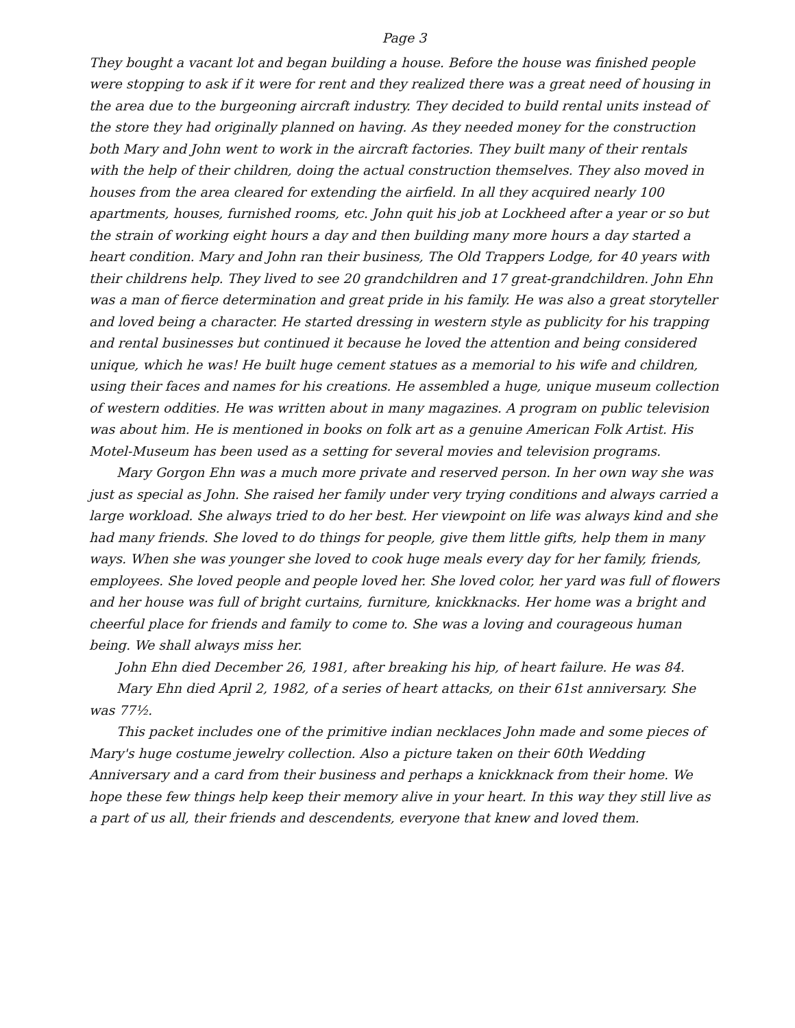Page 3
They bought a vacant lot and began building a house. Before the house was finished people were stopping to ask if it were for rent and they realized there was a great need of housing in the area due to the burgeoning aircraft industry. They decided to build rental units instead of the store they had originally planned on having. As they needed money for the construction both Mary and John went to work in the aircraft factories. They built many of their rentals with the help of their children, doing the actual construction themselves. They also moved in houses from the area cleared for extending the airfield. In all they acquired nearly 100 apartments, houses, furnished rooms, etc. John quit his job at Lockheed after a year or so but the strain of working eight hours a day and then building many more hours a day started a heart condition. Mary and John ran their business, The Old Trappers Lodge, for 40 years with their childrens help. They lived to see 20 grandchildren and 17 great-grandchildren. John Ehn was a man of fierce determination and great pride in his family. He was also a great storyteller and loved being a character. He started dressing in western style as publicity for his trapping and rental businesses but continued it because he loved the attention and being considered unique, which he was! He built huge cement statues as a memorial to his wife and children, using their faces and names for his creations. He assembled a huge, unique museum collection of western oddities. He was written about in many magazines. A program on public television was about him. He is mentioned in books on folk art as a genuine American Folk Artist. His Motel-Museum has been used as a setting for several movies and television programs.
Mary Gorgon Ehn was a much more private and reserved person. In her own way she was just as special as John. She raised her family under very trying conditions and always carried a large workload. She always tried to do her best. Her viewpoint on life was always kind and she had many friends. She loved to do things for people, give them little gifts, help them in many ways. When she was younger she loved to cook huge meals every day for her family, friends, employees. She loved people and people loved her. She loved color, her yard was full of flowers and her house was full of bright curtains, furniture, knickknacks. Her home was a bright and cheerful place for friends and family to come to. She was a loving and courageous human being. We shall always miss her.
John Ehn died December 26, 1981, after breaking his hip, of heart failure. He was 84.
Mary Ehn died April 2, 1982, of a series of heart attacks, on their 61st anniversary. She was 77½.
This packet includes one of the primitive indian necklaces John made and some pieces of Mary's huge costume jewelry collection. Also a picture taken on their 60th Wedding Anniversary and a card from their business and perhaps a knickknack from their home. We hope these few things help keep their memory alive in your heart. In this way they still live as a part of us all, their friends and descendents, everyone that knew and loved them.